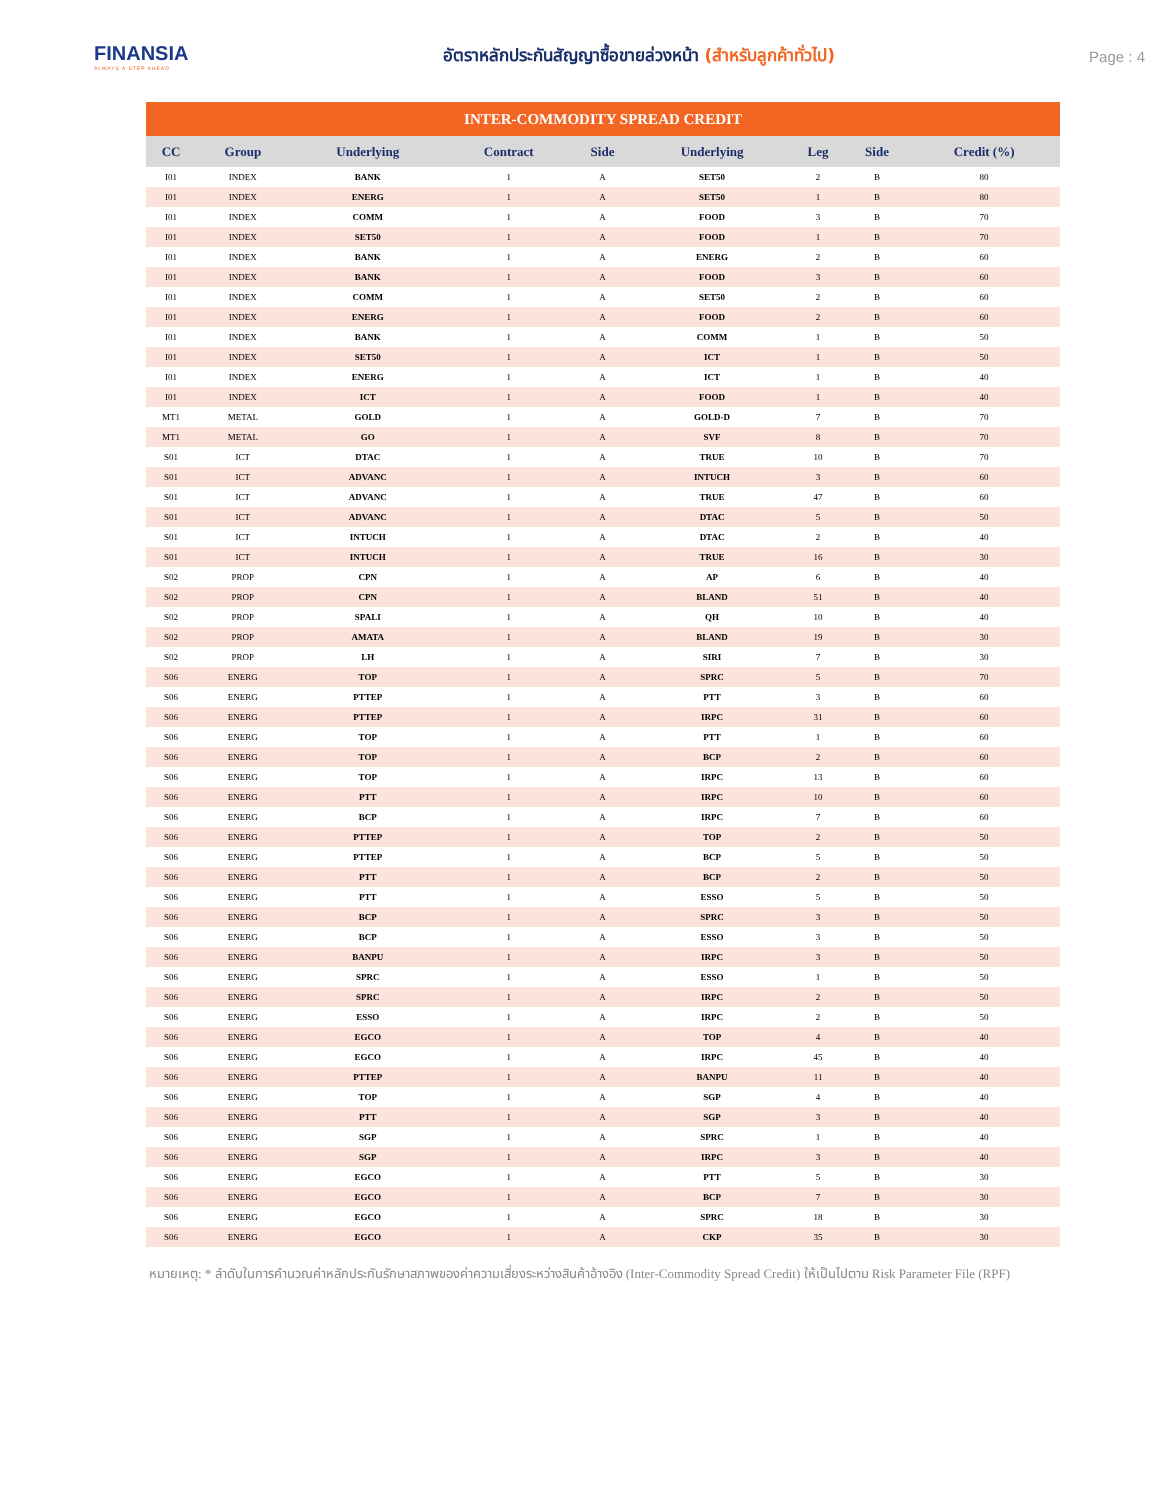FINANSIA
ALWAYS A STEP AHEAD
อัตราหลักประกันสัญญาซื้อขายล่วงหน้า (สำหรับลูกค้าทั่วไป)
Page : 4
| INTER-COMMODITY SPREAD CREDIT | | | | | | | | |
| --- | --- | --- | --- | --- | --- | --- | --- | --- |
| CC | Group | Underlying | Contract | Side | Underlying | Leg | Side | Credit (%) |
| I01 | INDEX | BANK | 1 | A | SET50 | 2 | B | 80 |
| I01 | INDEX | ENERG | 1 | A | SET50 | 1 | B | 80 |
| I01 | INDEX | COMM | 1 | A | FOOD | 3 | B | 70 |
| I01 | INDEX | SET50 | 1 | A | FOOD | 1 | B | 70 |
| I01 | INDEX | BANK | 1 | A | ENERG | 2 | B | 60 |
| I01 | INDEX | BANK | 1 | A | FOOD | 3 | B | 60 |
| I01 | INDEX | COMM | 1 | A | SET50 | 2 | B | 60 |
| I01 | INDEX | ENERG | 1 | A | FOOD | 2 | B | 60 |
| I01 | INDEX | BANK | 1 | A | COMM | 1 | B | 50 |
| I01 | INDEX | SET50 | 1 | A | ICT | 1 | B | 50 |
| I01 | INDEX | ENERG | 1 | A | ICT | 1 | B | 40 |
| I01 | INDEX | ICT | 1 | A | FOOD | 1 | B | 40 |
| MT1 | METAL | GOLD | 1 | A | GOLD-D | 7 | B | 70 |
| MT1 | METAL | GO | 1 | A | SVF | 8 | B | 70 |
| S01 | ICT | DTAC | 1 | A | TRUE | 10 | B | 70 |
| S01 | ICT | ADVANC | 1 | A | INTUCH | 3 | B | 60 |
| S01 | ICT | ADVANC | 1 | A | TRUE | 47 | B | 60 |
| S01 | ICT | ADVANC | 1 | A | DTAC | 5 | B | 50 |
| S01 | ICT | INTUCH | 1 | A | DTAC | 2 | B | 40 |
| S01 | ICT | INTUCH | 1 | A | TRUE | 16 | B | 30 |
| S02 | PROP | CPN | 1 | A | AP | 6 | B | 40 |
| S02 | PROP | CPN | 1 | A | BLAND | 51 | B | 40 |
| S02 | PROP | SPALI | 1 | A | QH | 10 | B | 40 |
| S02 | PROP | AMATA | 1 | A | BLAND | 19 | B | 30 |
| S02 | PROP | LH | 1 | A | SIRI | 7 | B | 30 |
| S06 | ENERG | TOP | 1 | A | SPRC | 5 | B | 70 |
| S06 | ENERG | PTTEP | 1 | A | PTT | 3 | B | 60 |
| S06 | ENERG | PTTEP | 1 | A | IRPC | 31 | B | 60 |
| S06 | ENERG | TOP | 1 | A | PTT | 1 | B | 60 |
| S06 | ENERG | TOP | 1 | A | BCP | 2 | B | 60 |
| S06 | ENERG | TOP | 1 | A | IRPC | 13 | B | 60 |
| S06 | ENERG | PTT | 1 | A | IRPC | 10 | B | 60 |
| S06 | ENERG | BCP | 1 | A | IRPC | 7 | B | 60 |
| S06 | ENERG | PTTEP | 1 | A | TOP | 2 | B | 50 |
| S06 | ENERG | PTTEP | 1 | A | BCP | 5 | B | 50 |
| S06 | ENERG | PTT | 1 | A | BCP | 2 | B | 50 |
| S06 | ENERG | PTT | 1 | A | ESSO | 5 | B | 50 |
| S06 | ENERG | BCP | 1 | A | SPRC | 3 | B | 50 |
| S06 | ENERG | BCP | 1 | A | ESSO | 3 | B | 50 |
| S06 | ENERG | BANPU | 1 | A | IRPC | 3 | B | 50 |
| S06 | ENERG | SPRC | 1 | A | ESSO | 1 | B | 50 |
| S06 | ENERG | SPRC | 1 | A | IRPC | 2 | B | 50 |
| S06 | ENERG | ESSO | 1 | A | IRPC | 2 | B | 50 |
| S06 | ENERG | EGCO | 1 | A | TOP | 4 | B | 40 |
| S06 | ENERG | EGCO | 1 | A | IRPC | 45 | B | 40 |
| S06 | ENERG | PTTEP | 1 | A | BANPU | 11 | B | 40 |
| S06 | ENERG | TOP | 1 | A | SGP | 4 | B | 40 |
| S06 | ENERG | PTT | 1 | A | SGP | 3 | B | 40 |
| S06 | ENERG | SGP | 1 | A | SPRC | 1 | B | 40 |
| S06 | ENERG | SGP | 1 | A | IRPC | 3 | B | 40 |
| S06 | ENERG | EGCO | 1 | A | PTT | 5 | B | 30 |
| S06 | ENERG | EGCO | 1 | A | BCP | 7 | B | 30 |
| S06 | ENERG | EGCO | 1 | A | SPRC | 18 | B | 30 |
| S06 | ENERG | EGCO | 1 | A | CKP | 35 | B | 30 |
หมายเหตุ: * ลำดับในการคำนวณค่าหลักประกันรักษาสภาพของค่าความเสี่ยงระหว่างสินค้าอ้างอิง (Inter-Commodity Spread Credit) ให้เป็นไปตาม Risk Parameter File (RPF)